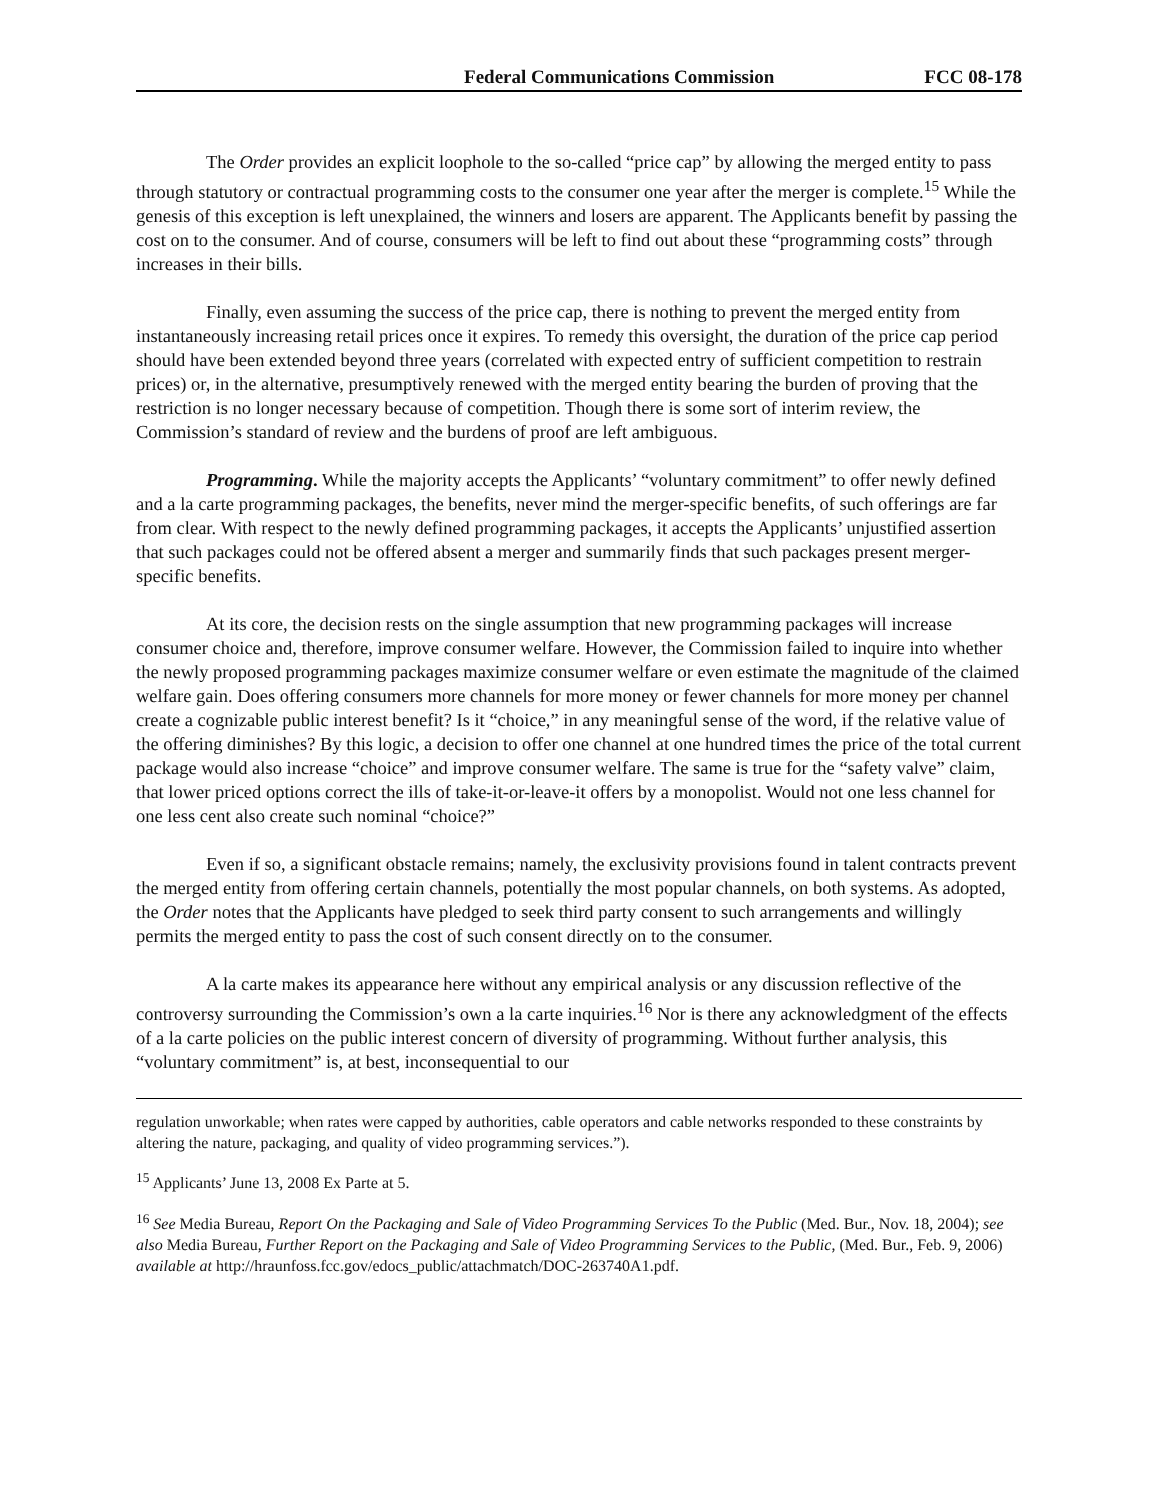Federal Communications Commission FCC 08-178
The Order provides an explicit loophole to the so-called “price cap” by allowing the merged entity to pass through statutory or contractual programming costs to the consumer one year after the merger is complete.<sup>15</sup> While the genesis of this exception is left unexplained, the winners and losers are apparent. The Applicants benefit by passing the cost on to the consumer. And of course, consumers will be left to find out about these “programming costs” through increases in their bills.
Finally, even assuming the success of the price cap, there is nothing to prevent the merged entity from instantaneously increasing retail prices once it expires. To remedy this oversight, the duration of the price cap period should have been extended beyond three years (correlated with expected entry of sufficient competition to restrain prices) or, in the alternative, presumptively renewed with the merged entity bearing the burden of proving that the restriction is no longer necessary because of competition. Though there is some sort of interim review, the Commission’s standard of review and the burdens of proof are left ambiguous.
Programming. While the majority accepts the Applicants’ “voluntary commitment” to offer newly defined and a la carte programming packages, the benefits, never mind the merger-specific benefits, of such offerings are far from clear. With respect to the newly defined programming packages, it accepts the Applicants’ unjustified assertion that such packages could not be offered absent a merger and summarily finds that such packages present merger-specific benefits.
At its core, the decision rests on the single assumption that new programming packages will increase consumer choice and, therefore, improve consumer welfare. However, the Commission failed to inquire into whether the newly proposed programming packages maximize consumer welfare or even estimate the magnitude of the claimed welfare gain. Does offering consumers more channels for more money or fewer channels for more money per channel create a cognizable public interest benefit? Is it “choice,” in any meaningful sense of the word, if the relative value of the offering diminishes? By this logic, a decision to offer one channel at one hundred times the price of the total current package would also increase “choice” and improve consumer welfare. The same is true for the “safety valve” claim, that lower priced options correct the ills of take-it-or-leave-it offers by a monopolist. Would not one less channel for one less cent also create such nominal “choice?”
Even if so, a significant obstacle remains; namely, the exclusivity provisions found in talent contracts prevent the merged entity from offering certain channels, potentially the most popular channels, on both systems. As adopted, the Order notes that the Applicants have pledged to seek third party consent to such arrangements and willingly permits the merged entity to pass the cost of such consent directly on to the consumer.
A la carte makes its appearance here without any empirical analysis or any discussion reflective of the controversy surrounding the Commission’s own a la carte inquiries.<sup>16</sup> Nor is there any acknowledgment of the effects of a la carte policies on the public interest concern of diversity of programming. Without further analysis, this “voluntary commitment” is, at best, inconsequential to our
regulation unworkable; when rates were capped by authorities, cable operators and cable networks responded to these constraints by altering the nature, packaging, and quality of video programming services.”).
<sup>15</sup> Applicants’ June 13, 2008 Ex Parte at 5.
<sup>16</sup> See Media Bureau, Report On the Packaging and Sale of Video Programming Services To the Public (Med. Bur., Nov. 18, 2004); see also Media Bureau, Further Report on the Packaging and Sale of Video Programming Services to the Public, (Med. Bur., Feb. 9, 2006) available at http://hraunfoss.fcc.gov/edocs_public/attachmatch/DOC-263740A1.pdf.